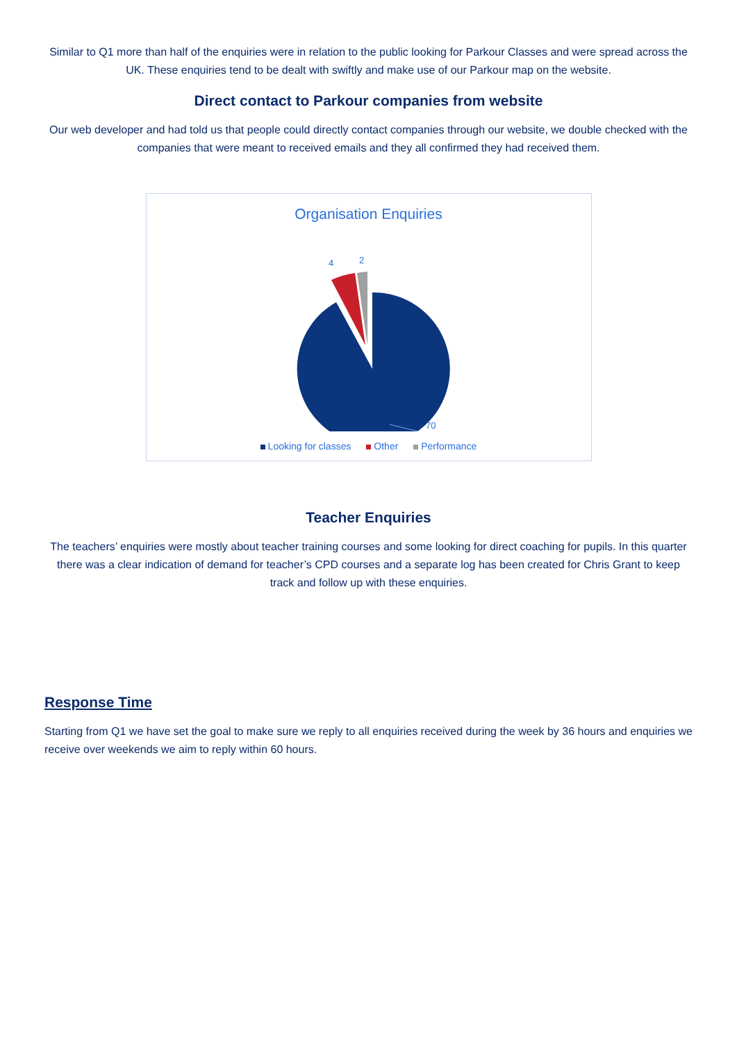Similar to Q1 more than half of the enquiries were in relation to the public looking for Parkour Classes and were spread across the UK. These enquiries tend to be dealt with swiftly and make use of our Parkour map on the website.
Direct contact to Parkour companies from website
Our web developer and had told us that people could directly contact companies through our website, we double checked with the companies that were meant to received emails and they all confirmed they had received them.
Organisation Enquiries
4
2
70
Looking for classes Other Performance
Teacher Enquiries
The teachers’ enquiries were mostly about teacher training courses and some looking for direct coaching for pupils. In this quarter there was a clear indication of demand for teacher’s CPD courses and a separate log has been created for Chris Grant to keep track and follow up with these enquiries.
Response Time
Starting from Q1 we have set the goal to make sure we reply to all enquiries received during the week by 36 hours and enquiries we receive over weekends we aim to reply within 60 hours.